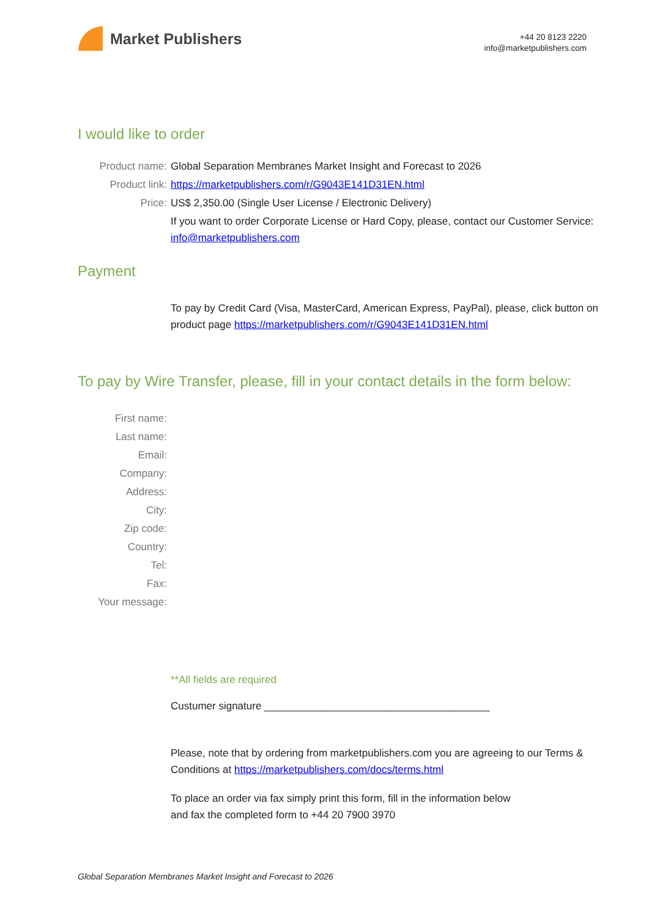Market Publishers
+44 20 8123 2220
info@marketpublishers.com
I would like to order
Product name: Global Separation Membranes Market Insight and Forecast to 2026
Product link: https://marketpublishers.com/r/G9043E141D31EN.html
Price: US$ 2,350.00 (Single User License / Electronic Delivery)
If you want to order Corporate License or Hard Copy, please, contact our Customer Service:
info@marketpublishers.com
Payment
To pay by Credit Card (Visa, MasterCard, American Express, PayPal), please, click button on product page https://marketpublishers.com/r/G9043E141D31EN.html
To pay by Wire Transfer, please, fill in your contact details in the form below:
First name:
Last name:
Email:
Company:
Address:
City:
Zip code:
Country:
Tel:
Fax:
Your message:
**All fields are required
Custumer signature _______________________________________
Please, note that by ordering from marketpublishers.com you are agreeing to our Terms & Conditions at https://marketpublishers.com/docs/terms.html
To place an order via fax simply print this form, fill in the information below
and fax the completed form to +44 20 7900 3970
Global Separation Membranes Market Insight and Forecast to 2026